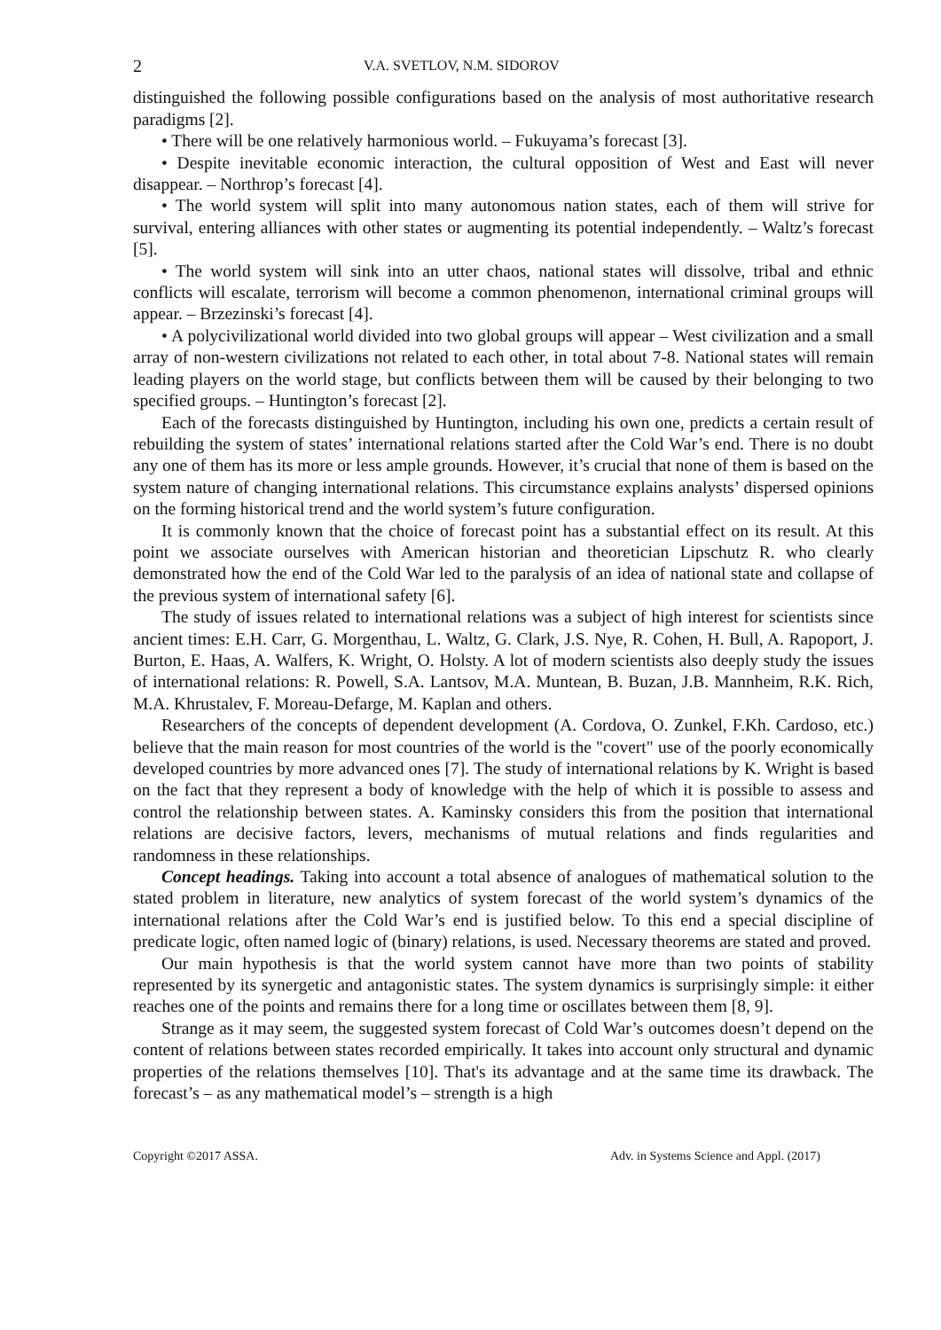2 V.A. SVETLOV, N.M. SIDOROV
distinguished the following possible configurations based on the analysis of most authoritative research paradigms [2].
• There will be one relatively harmonious world. – Fukuyama’s forecast [3].
• Despite inevitable economic interaction, the cultural opposition of West and East will never disappear. – Northrop’s forecast [4].
• The world system will split into many autonomous nation states, each of them will strive for survival, entering alliances with other states or augmenting its potential independently. – Waltz’s forecast [5].
• The world system will sink into an utter chaos, national states will dissolve, tribal and ethnic conflicts will escalate, terrorism will become a common phenomenon, international criminal groups will appear. – Brzezinski’s forecast [4].
• A polycivilizational world divided into two global groups will appear – West civilization and a small array of non-western civilizations not related to each other, in total about 7-8. National states will remain leading players on the world stage, but conflicts between them will be caused by their belonging to two specified groups. – Huntington’s forecast [2].
Each of the forecasts distinguished by Huntington, including his own one, predicts a certain result of rebuilding the system of states’ international relations started after the Cold War’s end. There is no doubt any one of them has its more or less ample grounds. However, it’s crucial that none of them is based on the system nature of changing international relations. This circumstance explains analysts’ dispersed opinions on the forming historical trend and the world system’s future configuration.
It is commonly known that the choice of forecast point has a substantial effect on its result. At this point we associate ourselves with American historian and theoretician Lipschutz R. who clearly demonstrated how the end of the Cold War led to the paralysis of an idea of national state and collapse of the previous system of international safety [6].
The study of issues related to international relations was a subject of high interest for scientists since ancient times: E.H. Carr, G. Morgenthau, L. Waltz, G. Clark, J.S. Nye, R. Cohen, H. Bull, A. Rapoport, J. Burton, E. Haas, A. Walfers, K. Wright, O. Holsty. A lot of modern scientists also deeply study the issues of international relations: R. Powell, S.A. Lantsov, M.A. Muntean, B. Buzan, J.B. Mannheim, R.K. Rich, M.A. Khrustalev, F. Moreau-Defarge, M. Kaplan and others.
Researchers of the concepts of dependent development (A. Cordova, O. Zunkel, F.Kh. Cardoso, etc.) believe that the main reason for most countries of the world is the "covert" use of the poorly economically developed countries by more advanced ones [7]. The study of international relations by K. Wright is based on the fact that they represent a body of knowledge with the help of which it is possible to assess and control the relationship between states. A. Kaminsky considers this from the position that international relations are decisive factors, levers, mechanisms of mutual relations and finds regularities and randomness in these relationships.
Concept headings. Taking into account a total absence of analogues of mathematical solution to the stated problem in literature, new analytics of system forecast of the world system’s dynamics of the international relations after the Cold War’s end is justified below. To this end a special discipline of predicate logic, often named logic of (binary) relations, is used. Necessary theorems are stated and proved.
Our main hypothesis is that the world system cannot have more than two points of stability represented by its synergetic and antagonistic states. The system dynamics is surprisingly simple: it either reaches one of the points and remains there for a long time or oscillates between them [8, 9].
Strange as it may seem, the suggested system forecast of Cold War’s outcomes doesn’t depend on the content of relations between states recorded empirically. It takes into account only structural and dynamic properties of the relations themselves [10]. That's its advantage and at the same time its drawback. The forecast’s – as any mathematical model’s – strength is a high
Copyright ©2017 ASSA. Adv. in Systems Science and Appl. (2017)